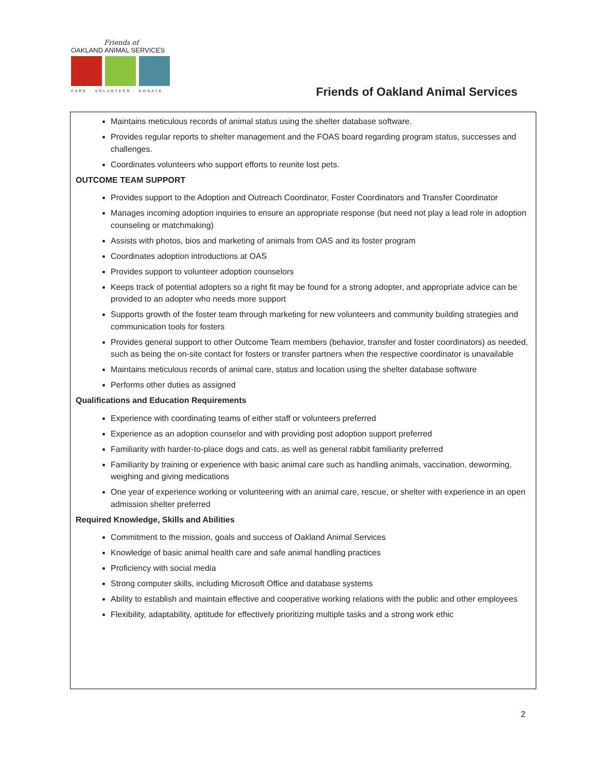Friends of
OAKLAND ANIMAL SERVICES
CARE · VOLUNTEER · DONATE
Friends of Oakland Animal Services
Maintains meticulous records of animal status using the shelter database software.
Provides regular reports to shelter management and the FOAS board regarding program status, successes and challenges.
Coordinates volunteers who support efforts to reunite lost pets.
OUTCOME TEAM SUPPORT
Provides support to the Adoption and Outreach Coordinator, Foster Coordinators and Transfer Coordinator
Manages incoming adoption inquiries to ensure an appropriate response (but need not play a lead role in adoption counseling or matchmaking)
Assists with photos, bios and marketing of animals from OAS and its foster program
Coordinates adoption introductions at OAS
Provides support to volunteer adoption counselors
Keeps track of potential adopters so a right fit may be found for a strong adopter, and appropriate advice can be provided to an adopter who needs more support
Supports growth of the foster team through marketing for new volunteers and community building strategies and communication tools for fosters
Provides general support to other Outcome Team members (behavior, transfer and foster coordinators) as needed, such as being the on-site contact for fosters or transfer partners when the respective coordinator is unavailable
Maintains meticulous records of animal care, status and location using the shelter database software
Performs other duties as assigned
Qualifications and Education Requirements
Experience with coordinating teams of either staff or volunteers preferred
Experience as an adoption counselor and with providing post adoption support preferred
Familiarity with harder-to-place dogs and cats, as well as general rabbit familiarity preferred
Familiarity by training or experience with basic animal care such as handling animals, vaccination, deworming, weighing and giving medications
One year of experience working or volunteering with an animal care, rescue, or shelter with experience in an open admission shelter preferred
Required Knowledge, Skills and Abilities
Commitment to the mission, goals and success of Oakland Animal Services
Knowledge of basic animal health care and safe animal handling practices
Proficiency with social media
Strong computer skills, including Microsoft Office and database systems
Ability to establish and maintain effective and cooperative working relations with the public and other employees
Flexibility, adaptability, aptitude for effectively prioritizing multiple tasks and a strong work ethic
2